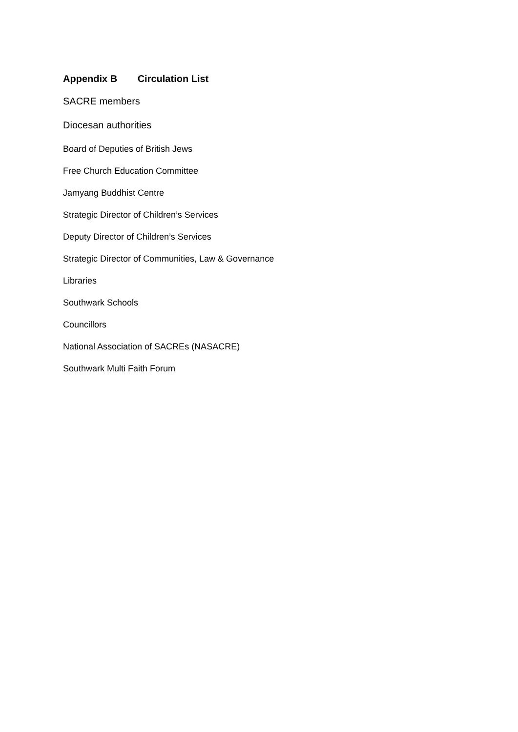Appendix B Circulation List
SACRE members
Diocesan authorities
Board of Deputies of British Jews
Free Church Education Committee
Jamyang Buddhist Centre
Strategic Director of Children’s Services
Deputy Director of Children’s Services
Strategic Director of Communities, Law & Governance
Libraries
Southwark Schools
Councillors
National Association of SACREs (NASACRE)
Southwark Multi Faith Forum